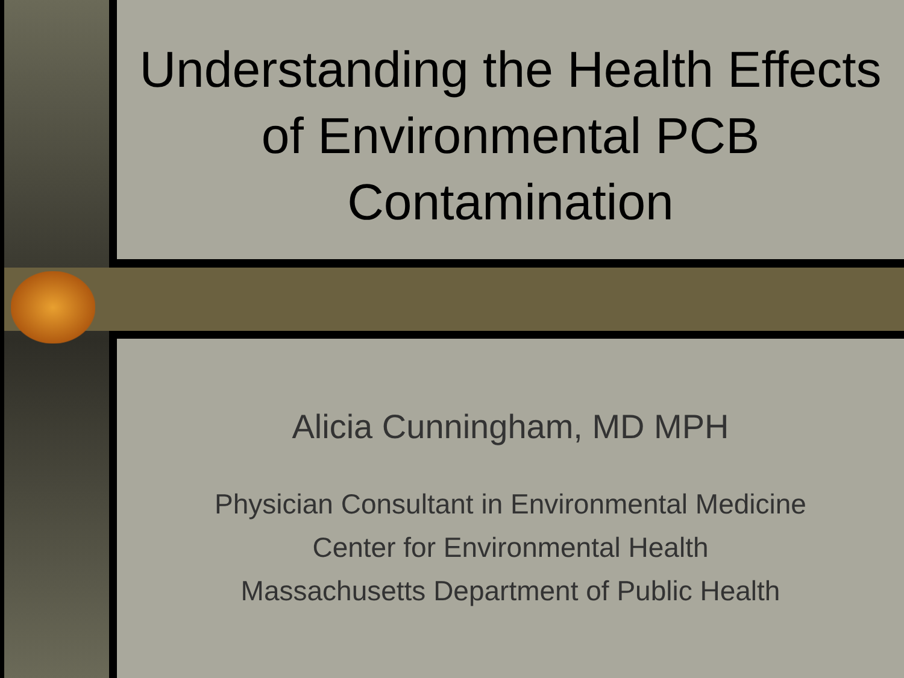Understanding the Health Effects of Environmental PCB Contamination
Alicia Cunningham, MD MPH
Physician Consultant in Environmental Medicine
Center for Environmental Health
Massachusetts Department of Public Health